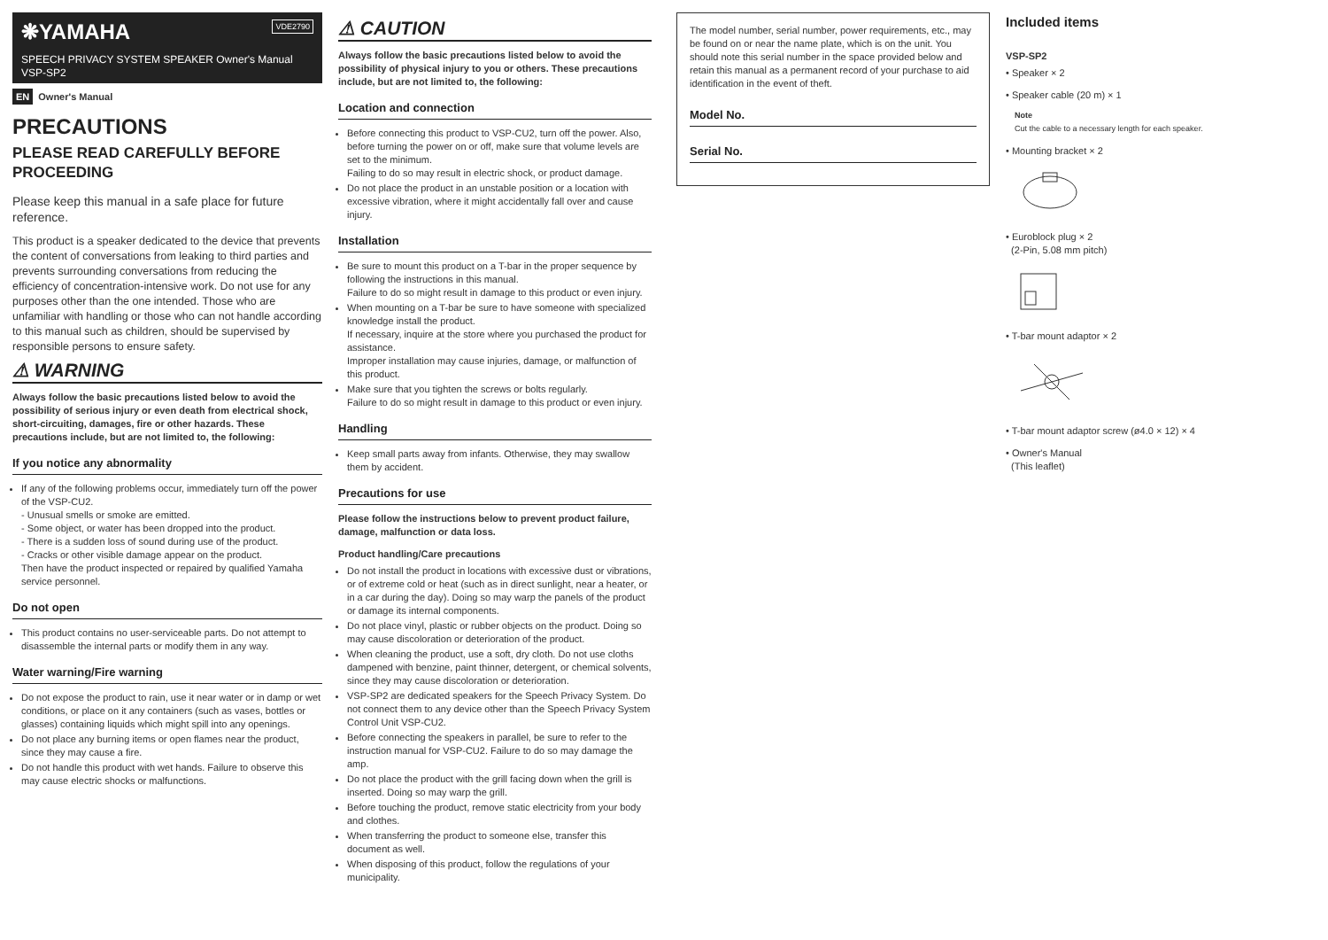❋YAMAHA VDE2790
SPEECH PRIVACY SYSTEM SPEAKER Owner's Manual
VSP-SP2
EN Owner's Manual
PRECAUTIONS
PLEASE READ CAREFULLY BEFORE PROCEEDING
Please keep this manual in a safe place for future reference.
This product is a speaker dedicated to the device that prevents the content of conversations from leaking to third parties and prevents surrounding conversations from reducing the efficiency of concentration-intensive work. Do not use for any purposes other than the one intended. Those who are unfamiliar with handling or those who can not handle according to this manual such as children, should be supervised by responsible persons to ensure safety.
⚠ WARNING
Always follow the basic precautions listed below to avoid the possibility of serious injury or even death from electrical shock, short-circuiting, damages, fire or other hazards. These precautions include, but are not limited to, the following:
If you notice any abnormality
If any of the following problems occur, immediately turn off the power of the VSP-CU2.
- Unusual smells or smoke are emitted.
- Some object, or water has been dropped into the product.
- There is a sudden loss of sound during use of the product.
- Cracks or other visible damage appear on the product.
Then have the product inspected or repaired by qualified Yamaha service personnel.
Do not open
This product contains no user-serviceable parts. Do not attempt to disassemble the internal parts or modify them in any way.
Water warning/Fire warning
Do not expose the product to rain, use it near water or in damp or wet conditions, or place on it any containers (such as vases, bottles or glasses) containing liquids which might spill into any openings.
Do not place any burning items or open flames near the product, since they may cause a fire.
Do not handle this product with wet hands. Failure to observe this may cause electric shocks or malfunctions.
⚠ CAUTION
Always follow the basic precautions listed below to avoid the possibility of physical injury to you or others. These precautions include, but are not limited to, the following:
Location and connection
Before connecting this product to VSP-CU2, turn off the power. Also, before turning the power on or off, make sure that volume levels are set to the minimum.
Failing to do so may result in electric shock, or product damage.
Do not place the product in an unstable position or a location with excessive vibration, where it might accidentally fall over and cause injury.
Installation
Be sure to mount this product on a T-bar in the proper sequence by following the instructions in this manual.
Failure to do so might result in damage to this product or even injury.
When mounting on a T-bar be sure to have someone with specialized knowledge install the product.
If necessary, inquire at the store where you purchased the product for assistance.
Improper installation may cause injuries, damage, or malfunction of this product.
Make sure that you tighten the screws or bolts regularly.
Failure to do so might result in damage to this product or even injury.
Handling
Keep small parts away from infants. Otherwise, they may swallow them by accident.
Precautions for use
Please follow the instructions below to prevent product failure, damage, malfunction or data loss.
Product handling/Care precautions
Do not install the product in locations with excessive dust or vibrations, or of extreme cold or heat (such as in direct sunlight, near a heater, or in a car during the day). Doing so may warp the panels of the product or damage its internal components.
Do not place vinyl, plastic or rubber objects on the product. Doing so may cause discoloration or deterioration of the product.
When cleaning the product, use a soft, dry cloth. Do not use cloths dampened with benzine, paint thinner, detergent, or chemical solvents, since they may cause discoloration or deterioration.
VSP-SP2 are dedicated speakers for the Speech Privacy System. Do not connect them to any device other than the Speech Privacy System Control Unit VSP-CU2.
Before connecting the speakers in parallel, be sure to refer to the instruction manual for VSP-CU2. Failure to do so may damage the amp.
Do not place the product with the grill facing down when the grill is inserted. Doing so may warp the grill.
Before touching the product, remove static electricity from your body and clothes.
When transferring the product to someone else, transfer this document as well.
When disposing of this product, follow the regulations of your municipality.
The model number, serial number, power requirements, etc., may be found on or near the name plate, which is on the unit. You should note this serial number in the space provided below and retain this manual as a permanent record of your purchase to aid identification in the event of theft.
Model No.
Serial No.
Included items
VSP-SP2
• Speaker × 2
• Speaker cable (20 m) × 1
Note
Cut the cable to a necessary length for each speaker.
• Mounting bracket × 2
• Euroblock plug × 2
(2-Pin, 5.08 mm pitch)
• T-bar mount adaptor × 2
• T-bar mount adaptor screw (ø4.0 × 12) × 4
• Owner's Manual
(This leaflet)